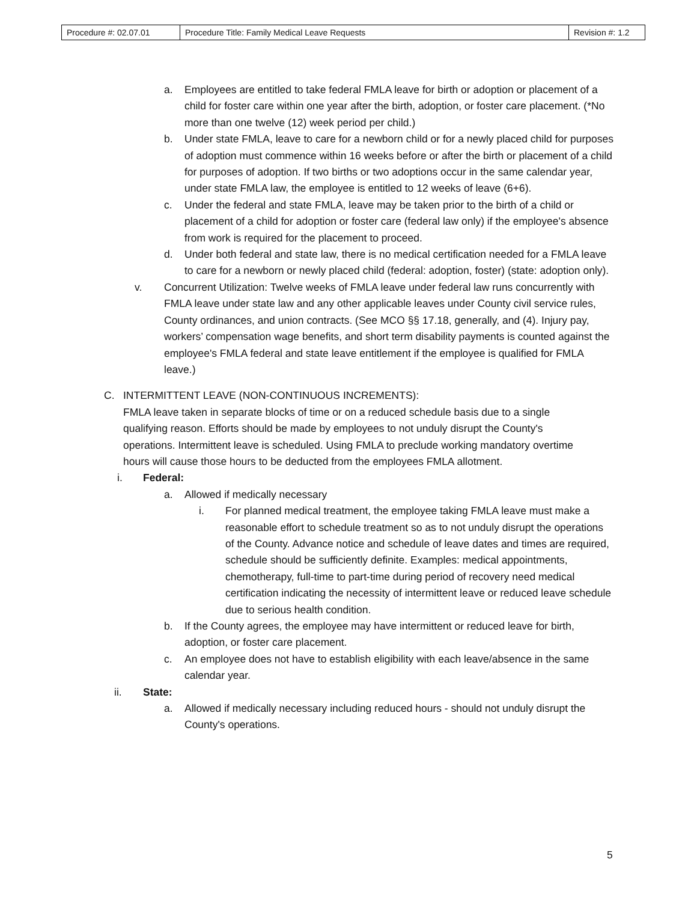| Procedure #: 02.07.01 | Procedure Title: Family Medical Leave Requests | Revision #: 1.2 |
a. Employees are entitled to take federal FMLA leave for birth or adoption or placement of a child for foster care within one year after the birth, adoption, or foster care placement. (*No more than one twelve (12) week period per child.)
b. Under state FMLA, leave to care for a newborn child or for a newly placed child for purposes of adoption must commence within 16 weeks before or after the birth or placement of a child for purposes of adoption. If two births or two adoptions occur in the same calendar year, under state FMLA law, the employee is entitled to 12 weeks of leave (6+6).
c. Under the federal and state FMLA, leave may be taken prior to the birth of a child or placement of a child for adoption or foster care (federal law only) if the employee's absence from work is required for the placement to proceed.
d. Under both federal and state law, there is no medical certification needed for a FMLA leave to care for a newborn or newly placed child (federal: adoption, foster) (state: adoption only).
v. Concurrent Utilization: Twelve weeks of FMLA leave under federal law runs concurrently with FMLA leave under state law and any other applicable leaves under County civil service rules, County ordinances, and union contracts. (See MCO §§ 17.18, generally, and (4). Injury pay, workers’ compensation wage benefits, and short term disability payments is counted against the employee's FMLA federal and state leave entitlement if the employee is qualified for FMLA leave.)
C. INTERMITTENT LEAVE (NON-CONTINUOUS INCREMENTS):
FMLA leave taken in separate blocks of time or on a reduced schedule basis due to a single qualifying reason. Efforts should be made by employees to not unduly disrupt the County's operations. Intermittent leave is scheduled. Using FMLA to preclude working mandatory overtime hours will cause those hours to be deducted from the employees FMLA allotment.
i. Federal:
a. Allowed if medically necessary
i. For planned medical treatment, the employee taking FMLA leave must make a reasonable effort to schedule treatment so as to not unduly disrupt the operations of the County. Advance notice and schedule of leave dates and times are required, schedule should be sufficiently definite. Examples: medical appointments, chemotherapy, full-time to part-time during period of recovery need medical certification indicating the necessity of intermittent leave or reduced leave schedule due to serious health condition.
b. If the County agrees, the employee may have intermittent or reduced leave for birth, adoption, or foster care placement.
c. An employee does not have to establish eligibility with each leave/absence in the same calendar year.
ii. State:
a. Allowed if medically necessary including reduced hours - should not unduly disrupt the County's operations.
5